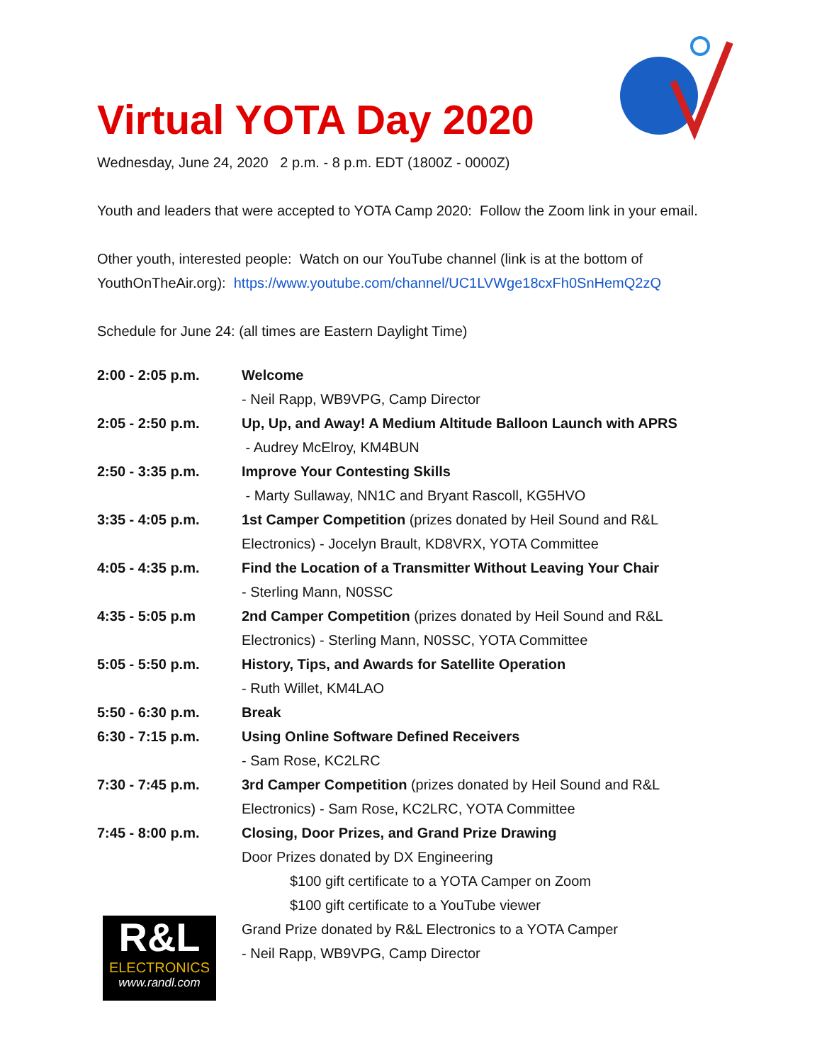Virtual YOTA Day 2020
Wednesday, June 24, 2020 2 p.m. - 8 p.m. EDT (1800Z - 0000Z)
Youth and leaders that were accepted to YOTA Camp 2020: Follow the Zoom link in your email.
Other youth, interested people: Watch on our YouTube channel (link is at the bottom of YouthOnTheAir.org): https://www.youtube.com/channel/UC1LVWge18cxFh0SnHemQ2zQ
Schedule for June 24: (all times are Eastern Daylight Time)
| 2:00 - 2:05 p.m. | Welcome |
| | - Neil Rapp, WB9VPG, Camp Director |
| 2:05 - 2:50 p.m. | Up, Up, and Away! A Medium Altitude Balloon Launch with APRS |
| | - Audrey McElroy, KM4BUN |
| 2:50 - 3:35 p.m. | Improve Your Contesting Skills |
| | - Marty Sullaway, NN1C and Bryant Rascoll, KG5HVO |
| 3:35 - 4:05 p.m. | 1st Camper Competition (prizes donated by Heil Sound and R&L Electronics) - Jocelyn Brault, KD8VRX, YOTA Committee |
| 4:05 - 4:35 p.m. | Find the Location of a Transmitter Without Leaving Your Chair |
| | - Sterling Mann, N0SSC |
| 4:35 - 5:05 p.m | 2nd Camper Competition (prizes donated by Heil Sound and R&L Electronics) - Sterling Mann, N0SSC, YOTA Committee |
| 5:05 - 5:50 p.m. | History, Tips, and Awards for Satellite Operation |
| | - Ruth Willet, KM4LAO |
| 5:50 - 6:30 p.m. | Break |
| 6:30 - 7:15 p.m. | Using Online Software Defined Receivers |
| | - Sam Rose, KC2LRC |
| 7:30 - 7:45 p.m. | 3rd Camper Competition (prizes donated by Heil Sound and R&L Electronics) - Sam Rose, KC2LRC, YOTA Committee |
| 7:45 - 8:00 p.m. | Closing, Door Prizes, and Grand Prize Drawing |
| | Door Prizes donated by DX Engineering |
| | $100 gift certificate to a YOTA Camper on Zoom |
| | $100 gift certificate to a YouTube viewer |
| | Grand Prize donated by R&L Electronics to a YOTA Camper |
| | - Neil Rapp, WB9VPG, Camp Director |
R&L
ELECTRONICS
www.randl.com